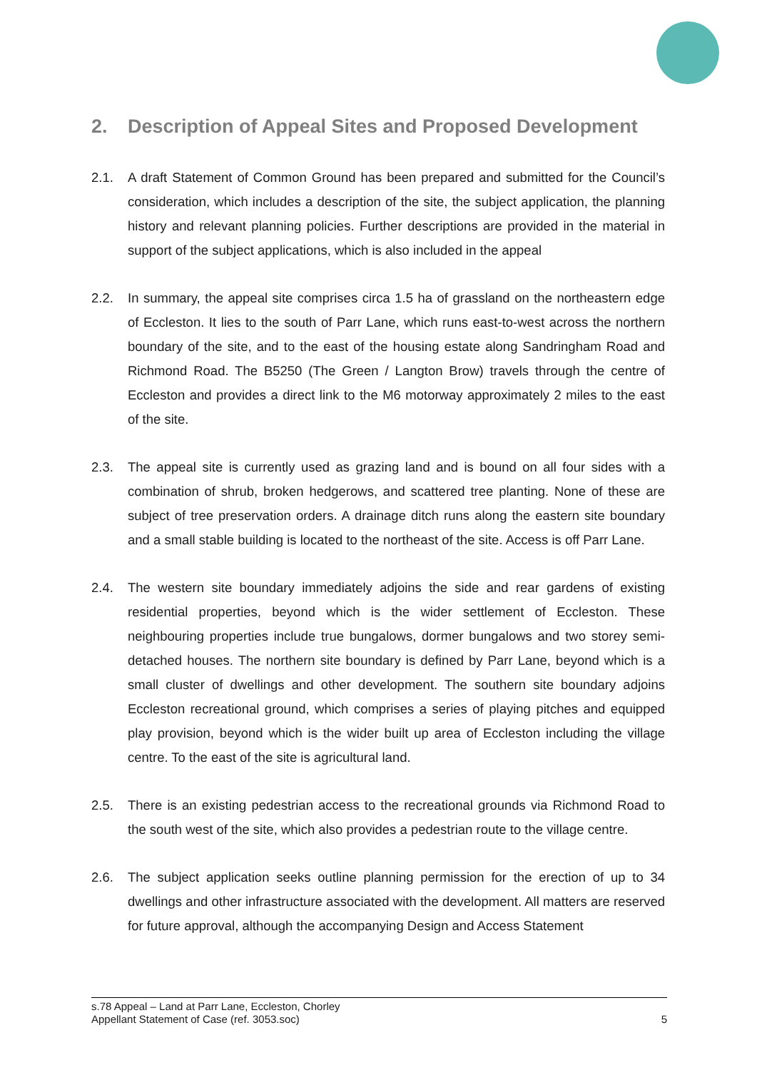2. Description of Appeal Sites and Proposed Development
2.1. A draft Statement of Common Ground has been prepared and submitted for the Council’s consideration, which includes a description of the site, the subject application, the planning history and relevant planning policies. Further descriptions are provided in the material in support of the subject applications, which is also included in the appeal
2.2. In summary, the appeal site comprises circa 1.5 ha of grassland on the northeastern edge of Eccleston. It lies to the south of Parr Lane, which runs east-to-west across the northern boundary of the site, and to the east of the housing estate along Sandringham Road and Richmond Road. The B5250 (The Green / Langton Brow) travels through the centre of Eccleston and provides a direct link to the M6 motorway approximately 2 miles to the east of the site.
2.3. The appeal site is currently used as grazing land and is bound on all four sides with a combination of shrub, broken hedgerows, and scattered tree planting. None of these are subject of tree preservation orders. A drainage ditch runs along the eastern site boundary and a small stable building is located to the northeast of the site. Access is off Parr Lane.
2.4. The western site boundary immediately adjoins the side and rear gardens of existing residential properties, beyond which is the wider settlement of Eccleston. These neighbouring properties include true bungalows, dormer bungalows and two storey semi-detached houses. The northern site boundary is defined by Parr Lane, beyond which is a small cluster of dwellings and other development. The southern site boundary adjoins Eccleston recreational ground, which comprises a series of playing pitches and equipped play provision, beyond which is the wider built up area of Eccleston including the village centre. To the east of the site is agricultural land.
2.5. There is an existing pedestrian access to the recreational grounds via Richmond Road to the south west of the site, which also provides a pedestrian route to the village centre.
2.6. The subject application seeks outline planning permission for the erection of up to 34 dwellings and other infrastructure associated with the development. All matters are reserved for future approval, although the accompanying Design and Access Statement
s.78 Appeal – Land at Parr Lane, Eccleston, Chorley
Appellant Statement of Case (ref. 3053.soc) 5